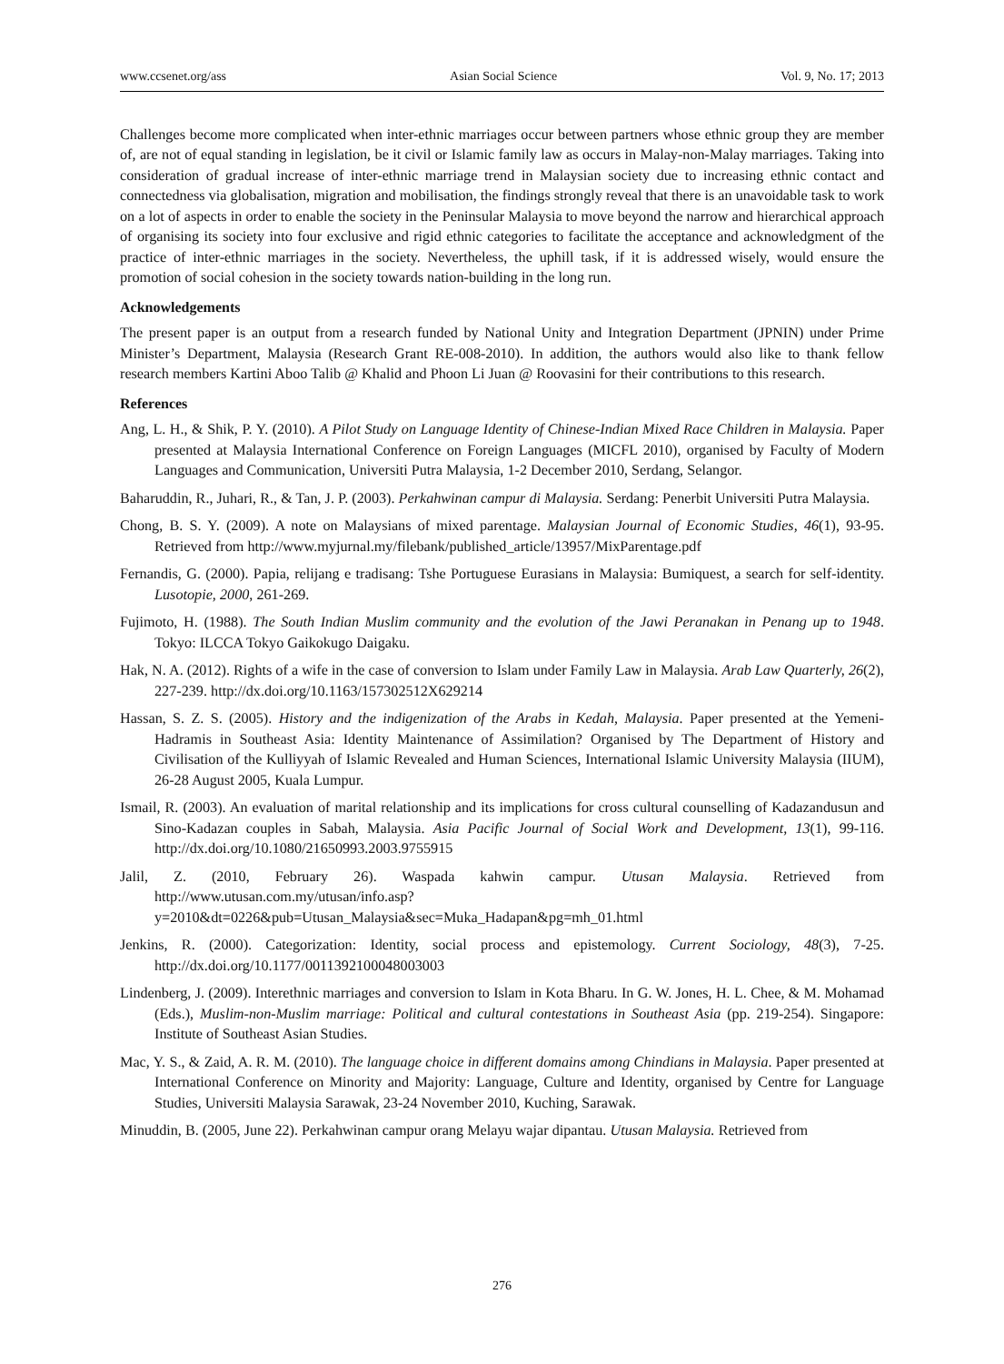www.ccsenet.org/ass Asian Social Science Vol. 9, No. 17; 2013
Challenges become more complicated when inter-ethnic marriages occur between partners whose ethnic group they are member of, are not of equal standing in legislation, be it civil or Islamic family law as occurs in Malay-non-Malay marriages. Taking into consideration of gradual increase of inter-ethnic marriage trend in Malaysian society due to increasing ethnic contact and connectedness via globalisation, migration and mobilisation, the findings strongly reveal that there is an unavoidable task to work on a lot of aspects in order to enable the society in the Peninsular Malaysia to move beyond the narrow and hierarchical approach of organising its society into four exclusive and rigid ethnic categories to facilitate the acceptance and acknowledgment of the practice of inter-ethnic marriages in the society. Nevertheless, the uphill task, if it is addressed wisely, would ensure the promotion of social cohesion in the society towards nation-building in the long run.
Acknowledgements
The present paper is an output from a research funded by National Unity and Integration Department (JPNIN) under Prime Minister’s Department, Malaysia (Research Grant RE-008-2010). In addition, the authors would also like to thank fellow research members Kartini Aboo Talib @ Khalid and Phoon Li Juan @ Roovasini for their contributions to this research.
References
Ang, L. H., & Shik, P. Y. (2010). A Pilot Study on Language Identity of Chinese-Indian Mixed Race Children in Malaysia. Paper presented at Malaysia International Conference on Foreign Languages (MICFL 2010), organised by Faculty of Modern Languages and Communication, Universiti Putra Malaysia, 1-2 December 2010, Serdang, Selangor.
Baharuddin, R., Juhari, R., & Tan, J. P. (2003). Perkahwinan campur di Malaysia. Serdang: Penerbit Universiti Putra Malaysia.
Chong, B. S. Y. (2009). A note on Malaysians of mixed parentage. Malaysian Journal of Economic Studies, 46(1), 93-95. Retrieved from http://www.myjurnal.my/filebank/published_article/13957/MixParentage.pdf
Fernandis, G. (2000). Papia, relijang e tradisang: Tshe Portuguese Eurasians in Malaysia: Bumiquest, a search for self-identity. Lusotopie, 2000, 261-269.
Fujimoto, H. (1988). The South Indian Muslim community and the evolution of the Jawi Peranakan in Penang up to 1948. Tokyo: ILCCA Tokyo Gaikokugo Daigaku.
Hak, N. A. (2012). Rights of a wife in the case of conversion to Islam under Family Law in Malaysia. Arab Law Quarterly, 26(2), 227-239. http://dx.doi.org/10.1163/157302512X629214
Hassan, S. Z. S. (2005). History and the indigenization of the Arabs in Kedah, Malaysia. Paper presented at the Yemeni-Hadramis in Southeast Asia: Identity Maintenance of Assimilation? Organised by The Department of History and Civilisation of the Kulliyyah of Islamic Revealed and Human Sciences, International Islamic University Malaysia (IIUM), 26-28 August 2005, Kuala Lumpur.
Ismail, R. (2003). An evaluation of marital relationship and its implications for cross cultural counselling of Kadazandusun and Sino-Kadazan couples in Sabah, Malaysia. Asia Pacific Journal of Social Work and Development, 13(1), 99-116. http://dx.doi.org/10.1080/21650993.2003.9755915
Jalil, Z. (2010, February 26). Waspada kahwin campur. Utusan Malaysia. Retrieved from http://www.utusan.com.my/utusan/info.asp?y=2010&dt=0226&pub=Utusan_Malaysia&sec=Muka_Hadapan&pg=mh_01.html
Jenkins, R. (2000). Categorization: Identity, social process and epistemology. Current Sociology, 48(3), 7-25. http://dx.doi.org/10.1177/0011392100048003003
Lindenberg, J. (2009). Interethnic marriages and conversion to Islam in Kota Bharu. In G. W. Jones, H. L. Chee, & M. Mohamad (Eds.), Muslim-non-Muslim marriage: Political and cultural contestations in Southeast Asia (pp. 219-254). Singapore: Institute of Southeast Asian Studies.
Mac, Y. S., & Zaid, A. R. M. (2010). The language choice in different domains among Chindians in Malaysia. Paper presented at International Conference on Minority and Majority: Language, Culture and Identity, organised by Centre for Language Studies, Universiti Malaysia Sarawak, 23-24 November 2010, Kuching, Sarawak.
Minuddin, B. (2005, June 22). Perkahwinan campur orang Melayu wajar dipantau. Utusan Malaysia. Retrieved from
276